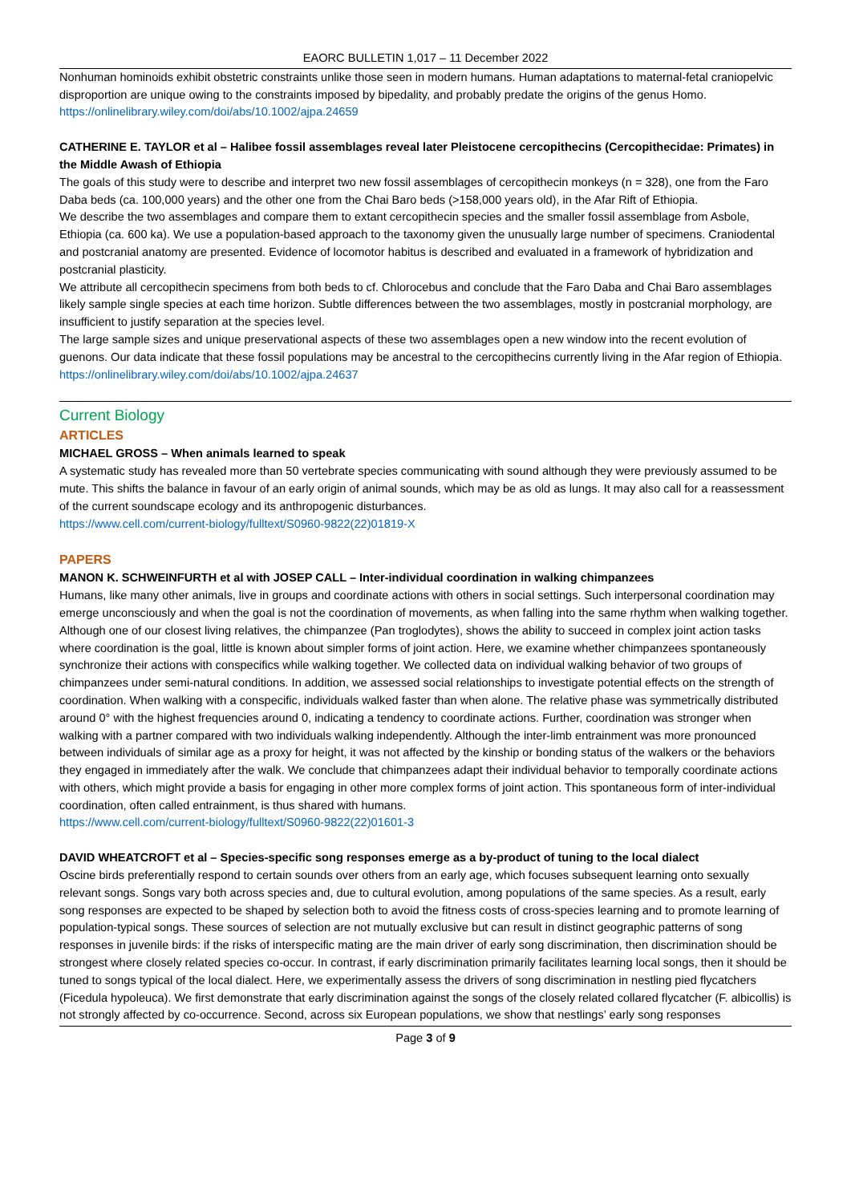EAORC BULLETIN 1,017 – 11 December 2022
Nonhuman hominoids exhibit obstetric constraints unlike those seen in modern humans. Human adaptations to maternal-fetal craniopelvic disproportion are unique owing to the constraints imposed by bipedality, and probably predate the origins of the genus Homo.
https://onlinelibrary.wiley.com/doi/abs/10.1002/ajpa.24659
CATHERINE E. TAYLOR et al – Halibee fossil assemblages reveal later Pleistocene cercopithecins (Cercopithecidae: Primates) in the Middle Awash of Ethiopia
The goals of this study were to describe and interpret two new fossil assemblages of cercopithecin monkeys (n = 328), one from the Faro Daba beds (ca. 100,000 years) and the other one from the Chai Baro beds (>158,000 years old), in the Afar Rift of Ethiopia.
We describe the two assemblages and compare them to extant cercopithecin species and the smaller fossil assemblage from Asbole, Ethiopia (ca. 600 ka). We use a population-based approach to the taxonomy given the unusually large number of specimens. Craniodental and postcranial anatomy are presented. Evidence of locomotor habitus is described and evaluated in a framework of hybridization and postcranial plasticity.
We attribute all cercopithecin specimens from both beds to cf. Chlorocebus and conclude that the Faro Daba and Chai Baro assemblages likely sample single species at each time horizon. Subtle differences between the two assemblages, mostly in postcranial morphology, are insufficient to justify separation at the species level.
The large sample sizes and unique preservational aspects of these two assemblages open a new window into the recent evolution of guenons. Our data indicate that these fossil populations may be ancestral to the cercopithecins currently living in the Afar region of Ethiopia.
https://onlinelibrary.wiley.com/doi/abs/10.1002/ajpa.24637
Current Biology
ARTICLES
MICHAEL GROSS – When animals learned to speak
A systematic study has revealed more than 50 vertebrate species communicating with sound although they were previously assumed to be mute. This shifts the balance in favour of an early origin of animal sounds, which may be as old as lungs. It may also call for a reassessment of the current soundscape ecology and its anthropogenic disturbances.
https://www.cell.com/current-biology/fulltext/S0960-9822(22)01819-X
PAPERS
MANON K. SCHWEINFURTH et al with JOSEP CALL – Inter-individual coordination in walking chimpanzees
Humans, like many other animals, live in groups and coordinate actions with others in social settings. Such interpersonal coordination may emerge unconsciously and when the goal is not the coordination of movements, as when falling into the same rhythm when walking together. Although one of our closest living relatives, the chimpanzee (Pan troglodytes), shows the ability to succeed in complex joint action tasks where coordination is the goal, little is known about simpler forms of joint action. Here, we examine whether chimpanzees spontaneously synchronize their actions with conspecifics while walking together. We collected data on individual walking behavior of two groups of chimpanzees under semi-natural conditions. In addition, we assessed social relationships to investigate potential effects on the strength of coordination. When walking with a conspecific, individuals walked faster than when alone. The relative phase was symmetrically distributed around 0° with the highest frequencies around 0, indicating a tendency to coordinate actions. Further, coordination was stronger when walking with a partner compared with two individuals walking independently. Although the inter-limb entrainment was more pronounced between individuals of similar age as a proxy for height, it was not affected by the kinship or bonding status of the walkers or the behaviors they engaged in immediately after the walk. We conclude that chimpanzees adapt their individual behavior to temporally coordinate actions with others, which might provide a basis for engaging in other more complex forms of joint action. This spontaneous form of inter-individual coordination, often called entrainment, is thus shared with humans.
https://www.cell.com/current-biology/fulltext/S0960-9822(22)01601-3
DAVID WHEATCROFT et al – Species-specific song responses emerge as a by-product of tuning to the local dialect
Oscine birds preferentially respond to certain sounds over others from an early age, which focuses subsequent learning onto sexually relevant songs. Songs vary both across species and, due to cultural evolution, among populations of the same species. As a result, early song responses are expected to be shaped by selection both to avoid the fitness costs of cross-species learning and to promote learning of population-typical songs. These sources of selection are not mutually exclusive but can result in distinct geographic patterns of song responses in juvenile birds: if the risks of interspecific mating are the main driver of early song discrimination, then discrimination should be strongest where closely related species co-occur. In contrast, if early discrimination primarily facilitates learning local songs, then it should be tuned to songs typical of the local dialect. Here, we experimentally assess the drivers of song discrimination in nestling pied flycatchers (Ficedula hypoleuca). We first demonstrate that early discrimination against the songs of the closely related collared flycatcher (F. albicollis) is not strongly affected by co-occurrence. Second, across six European populations, we show that nestlings’ early song responses
Page 3 of 9